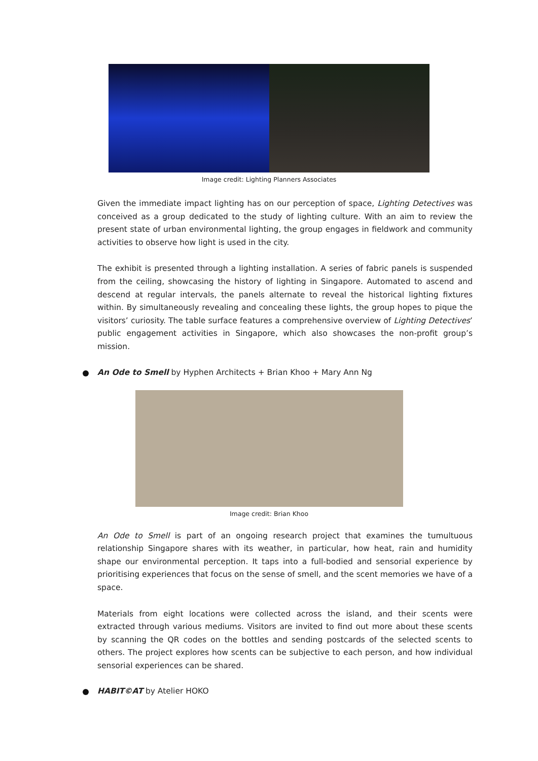Image credit: Lighting Planners Associates
Given the immediate impact lighting has on our perception of space, Lighting Detectives was conceived as a group dedicated to the study of lighting culture. With an aim to review the present state of urban environmental lighting, the group engages in fieldwork and community activities to observe how light is used in the city.
The exhibit is presented through a lighting installation. A series of fabric panels is suspended from the ceiling, showcasing the history of lighting in Singapore. Automated to ascend and descend at regular intervals, the panels alternate to reveal the historical lighting fixtures within. By simultaneously revealing and concealing these lights, the group hopes to pique the visitors’ curiosity. The table surface features a comprehensive overview of Lighting Detectives’ public engagement activities in Singapore, which also showcases the non-profit group’s mission.
An Ode to Smell by Hyphen Architects + Brian Khoo + Mary Ann Ng
Image credit: Brian Khoo
An Ode to Smell is part of an ongoing research project that examines the tumultuous relationship Singapore shares with its weather, in particular, how heat, rain and humidity shape our environmental perception. It taps into a full-bodied and sensorial experience by prioritising experiences that focus on the sense of smell, and the scent memories we have of a space.
Materials from eight locations were collected across the island, and their scents were extracted through various mediums. Visitors are invited to find out more about these scents by scanning the QR codes on the bottles and sending postcards of the selected scents to others. The project explores how scents can be subjective to each person, and how individual sensorial experiences can be shared.
HABIT©AT by Atelier HOKO